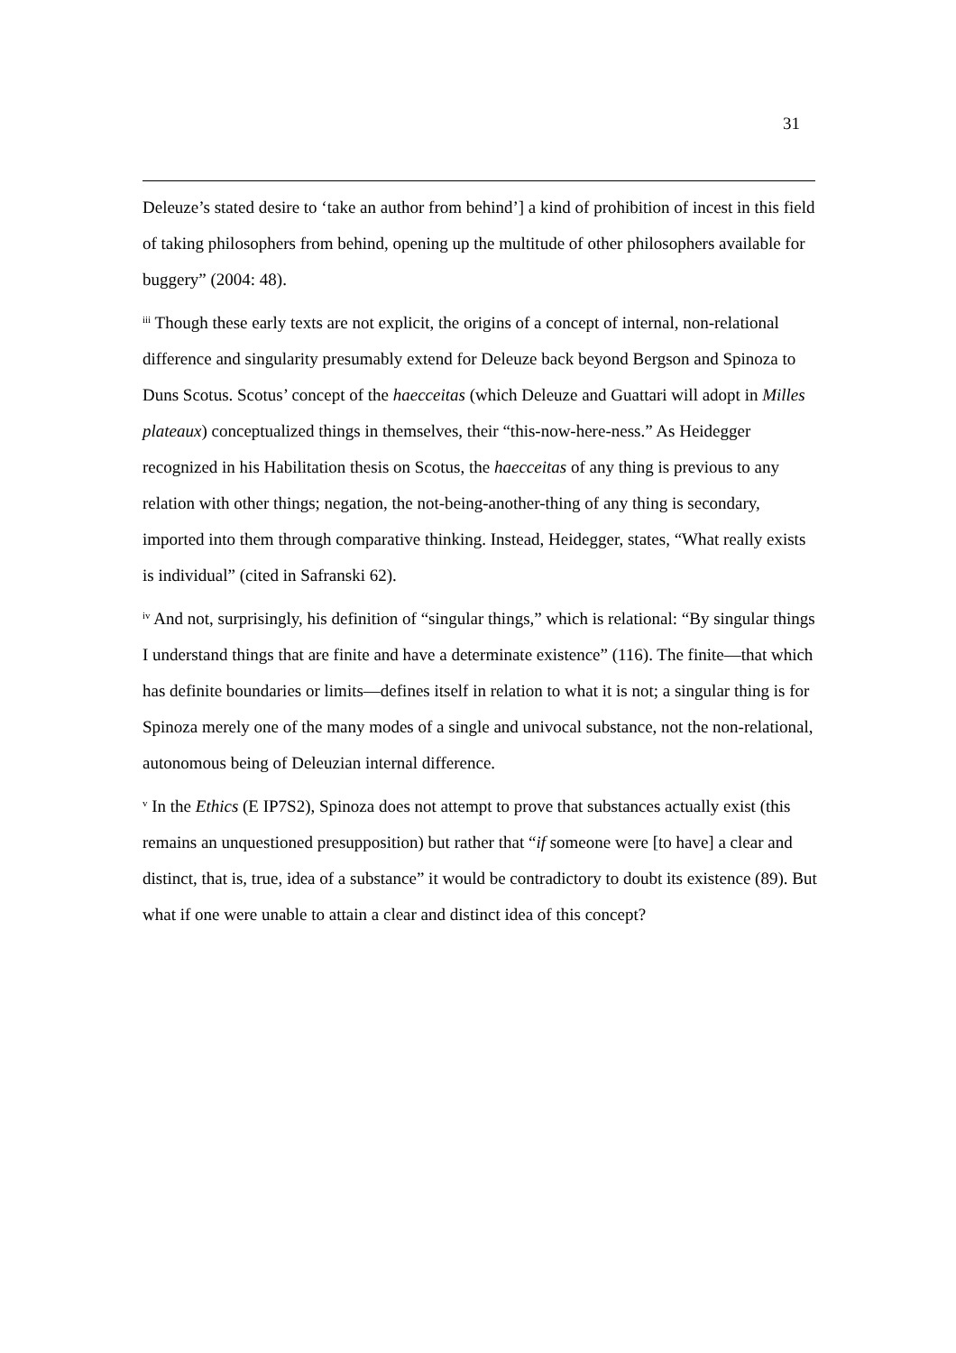31
Deleuze’s stated desire to ‘take an author from behind’] a kind of prohibition of incest in this field of taking philosophers from behind, opening up the multitude of other philosophers available for buggery” (2004: 48).
<sup>iii</sup> Though these early texts are not explicit, the origins of a concept of internal, non-relational difference and singularity presumably extend for Deleuze back beyond Bergson and Spinoza to Duns Scotus. Scotus’ concept of the haecceitas (which Deleuze and Guattari will adopt in Milles plateaux) conceptualized things in themselves, their “this-now-here-ness.” As Heidegger recognized in his Habilitation thesis on Scotus, the haecceitas of any thing is previous to any relation with other things; negation, the not-being-another-thing of any thing is secondary, imported into them through comparative thinking. Instead, Heidegger, states, “What really exists is individual” (cited in Safranski 62).
<sup>iv</sup> And not, surprisingly, his definition of “singular things,” which is relational: “By singular things I understand things that are finite and have a determinate existence” (116). The finite—that which has definite boundaries or limits—defines itself in relation to what it is not; a singular thing is for Spinoza merely one of the many modes of a single and univocal substance, not the non-relational, autonomous being of Deleuzian internal difference.
<sup>v</sup> In the Ethics (E IP7S2), Spinoza does not attempt to prove that substances actually exist (this remains an unquestioned presupposition) but rather that “if someone were [to have] a clear and distinct, that is, true, idea of a substance” it would be contradictory to doubt its existence (89). But what if one were unable to attain a clear and distinct idea of this concept?